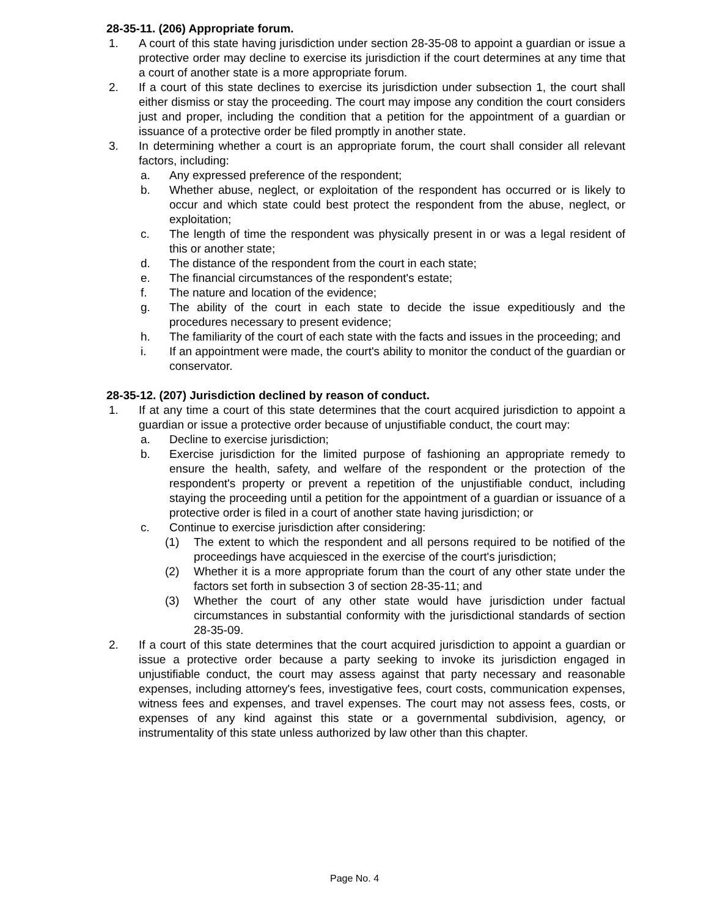28-35-11. (206) Appropriate forum.
1. A court of this state having jurisdiction under section 28-35-08 to appoint a guardian or issue a protective order may decline to exercise its jurisdiction if the court determines at any time that a court of another state is a more appropriate forum.
2. If a court of this state declines to exercise its jurisdiction under subsection 1, the court shall either dismiss or stay the proceeding. The court may impose any condition the court considers just and proper, including the condition that a petition for the appointment of a guardian or issuance of a protective order be filed promptly in another state.
3. In determining whether a court is an appropriate forum, the court shall consider all relevant factors, including:
a. Any expressed preference of the respondent;
b. Whether abuse, neglect, or exploitation of the respondent has occurred or is likely to occur and which state could best protect the respondent from the abuse, neglect, or exploitation;
c. The length of time the respondent was physically present in or was a legal resident of this or another state;
d. The distance of the respondent from the court in each state;
e. The financial circumstances of the respondent's estate;
f. The nature and location of the evidence;
g. The ability of the court in each state to decide the issue expeditiously and the procedures necessary to present evidence;
h. The familiarity of the court of each state with the facts and issues in the proceeding; and
i. If an appointment were made, the court's ability to monitor the conduct of the guardian or conservator.
28-35-12. (207) Jurisdiction declined by reason of conduct.
1. If at any time a court of this state determines that the court acquired jurisdiction to appoint a guardian or issue a protective order because of unjustifiable conduct, the court may:
a. Decline to exercise jurisdiction;
b. Exercise jurisdiction for the limited purpose of fashioning an appropriate remedy to ensure the health, safety, and welfare of the respondent or the protection of the respondent's property or prevent a repetition of the unjustifiable conduct, including staying the proceeding until a petition for the appointment of a guardian or issuance of a protective order is filed in a court of another state having jurisdiction; or
c. Continue to exercise jurisdiction after considering:
(1) The extent to which the respondent and all persons required to be notified of the proceedings have acquiesced in the exercise of the court's jurisdiction;
(2) Whether it is a more appropriate forum than the court of any other state under the factors set forth in subsection 3 of section 28-35-11; and
(3) Whether the court of any other state would have jurisdiction under factual circumstances in substantial conformity with the jurisdictional standards of section 28-35-09.
2. If a court of this state determines that the court acquired jurisdiction to appoint a guardian or issue a protective order because a party seeking to invoke its jurisdiction engaged in unjustifiable conduct, the court may assess against that party necessary and reasonable expenses, including attorney's fees, investigative fees, court costs, communication expenses, witness fees and expenses, and travel expenses. The court may not assess fees, costs, or expenses of any kind against this state or a governmental subdivision, agency, or instrumentality of this state unless authorized by law other than this chapter.
Page No. 4